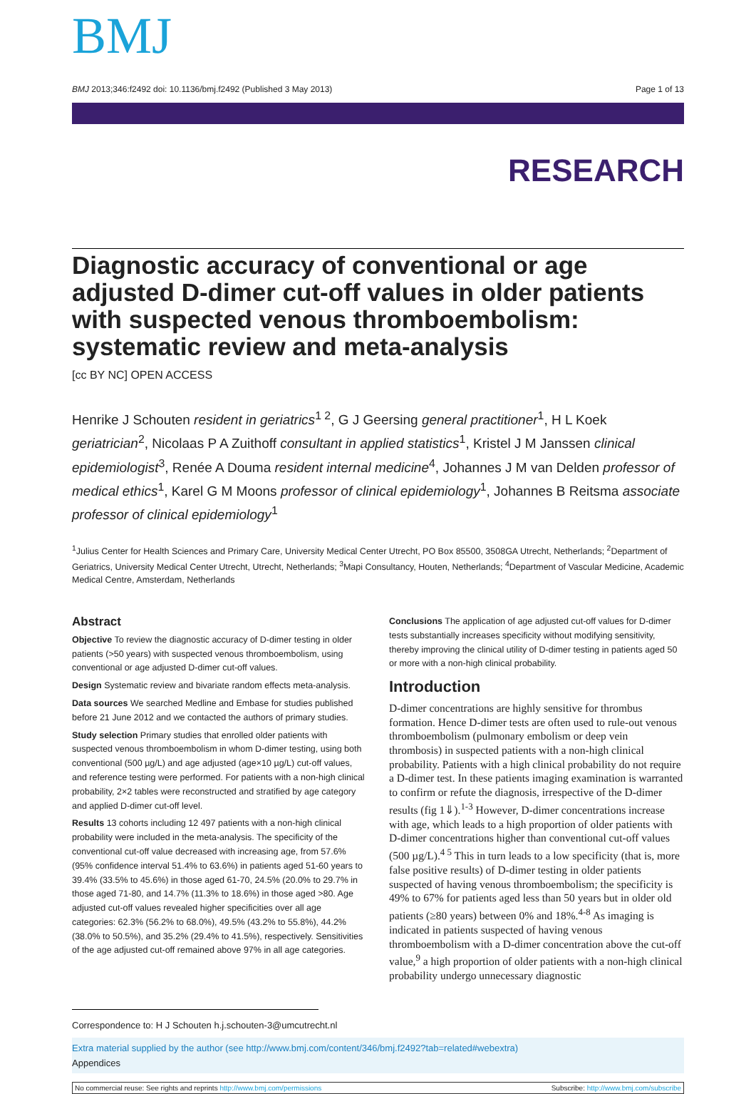BMJ
BMJ 2013;346:f2492 doi: 10.1136/bmj.f2492 (Published 3 May 2013) Page 1 of 13
RESEARCH
Diagnostic accuracy of conventional or age adjusted D-dimer cut-off values in older patients with suspected venous thromboembolism: systematic review and meta-analysis
[cc BY NC] OPEN ACCESS
Henrike J Schouten resident in geriatrics<sup>1 2</sup>, G J Geersing general practitioner<sup>1</sup>, H L Koek geriatrician<sup>2</sup>, Nicolaas P A Zuithoff consultant in applied statistics<sup>1</sup>, Kristel J M Janssen clinical epidemiologist<sup>3</sup>, Renée A Douma resident internal medicine<sup>4</sup>, Johannes J M van Delden professor of medical ethics<sup>1</sup>, Karel G M Moons professor of clinical epidemiology<sup>1</sup>, Johannes B Reitsma associate professor of clinical epidemiology<sup>1</sup>
<sup>1</sup> Julius Center for Health Sciences and Primary Care, University Medical Center Utrecht, PO Box 85500, 3508GA Utrecht, Netherlands; <sup>2</sup>Department of Geriatrics, University Medical Center Utrecht, Utrecht, Netherlands; <sup>3</sup>Mapi Consultancy, Houten, Netherlands; <sup>4</sup>Department of Vascular Medicine, Academic Medical Centre, Amsterdam, Netherlands
Abstract
Objective To review the diagnostic accuracy of D-dimer testing in older patients (>50 years) with suspected venous thromboembolism, using conventional or age adjusted D-dimer cut-off values.
Design Systematic review and bivariate random effects meta-analysis.
Data sources We searched Medline and Embase for studies published before 21 June 2012 and we contacted the authors of primary studies.
Study selection Primary studies that enrolled older patients with suspected venous thromboembolism in whom D-dimer testing, using both conventional (500 µg/L) and age adjusted (age×10 µg/L) cut-off values, and reference testing were performed. For patients with a non-high clinical probability, 2×2 tables were reconstructed and stratified by age category and applied D-dimer cut-off level.
Results 13 cohorts including 12 497 patients with a non-high clinical probability were included in the meta-analysis. The specificity of the conventional cut-off value decreased with increasing age, from 57.6% (95% confidence interval 51.4% to 63.6%) in patients aged 51-60 years to 39.4% (33.5% to 45.6%) in those aged 61-70, 24.5% (20.0% to 29.7% in those aged 71-80, and 14.7% (11.3% to 18.6%) in those aged >80. Age adjusted cut-off values revealed higher specificities over all age categories: 62.3% (56.2% to 68.0%), 49.5% (43.2% to 55.8%), 44.2% (38.0% to 50.5%), and 35.2% (29.4% to 41.5%), respectively. Sensitivities of the age adjusted cut-off remained above 97% in all age categories.
Conclusions The application of age adjusted cut-off values for D-dimer tests substantially increases specificity without modifying sensitivity, thereby improving the clinical utility of D-dimer testing in patients aged 50 or more with a non-high clinical probability.
Introduction
D-dimer concentrations are highly sensitive for thrombus formation. Hence D-dimer tests are often used to rule-out venous thromboembolism (pulmonary embolism or deep vein thrombosis) in suspected patients with a non-high clinical probability. Patients with a high clinical probability do not require a D-dimer test. In these patients imaging examination is warranted to confirm or refute the diagnosis, irrespective of the D-dimer results (fig 1⇓).<sup>1-3</sup> However, D-dimer concentrations increase with age, which leads to a high proportion of older patients with D-dimer concentrations higher than conventional cut-off values (500 µg/L).<sup>4 5</sup> This in turn leads to a low specificity (that is, more false positive results) of D-dimer testing in older patients suspected of having venous thromboembolism; the specificity is 49% to 67% for patients aged less than 50 years but in older old patients (≥80 years) between 0% and 18%.<sup>4-8</sup> As imaging is indicated in patients suspected of having venous thromboembolism with a D-dimer concentration above the cut-off value,<sup>9</sup> a high proportion of older patients with a non-high clinical probability undergo unnecessary diagnostic
Correspondence to: H J Schouten h.j.schouten-3@umcutrecht.nl
Extra material supplied by the author (see http://www.bmj.com/content/346/bmj.f2492?tab=related#webextra)
Appendices
No commercial reuse: See rights and reprints http://www.bmj.com/permissions Subscribe: http://www.bmj.com/subscribe